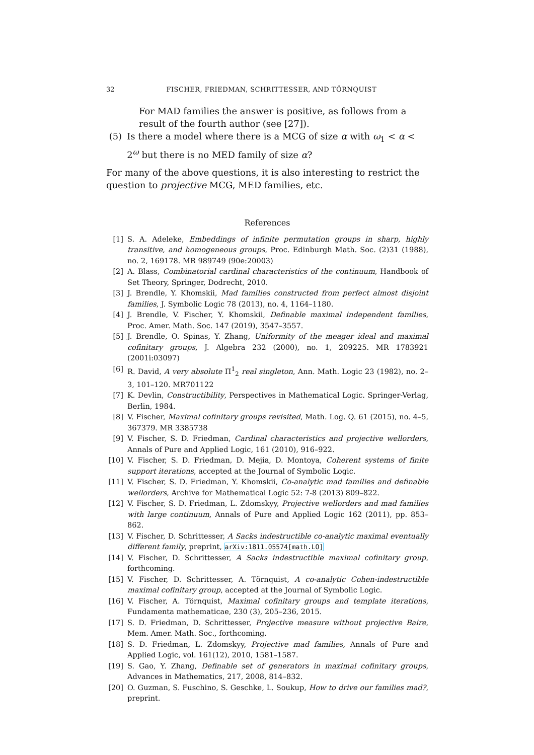32
FISCHER, FRIEDMAN, SCHRITTESSER, AND TÖRNQUIST
For MAD families the answer is positive, as follows from a result of the fourth author (see [27]).
(5) Is there a model where there is a MCG of size α with ω<sub>1</sub> < α < 2<sup>ω</sup> but there is no MED family of size α?
For many of the above questions, it is also interesting to restrict the question to projective MCG, MED families, etc.
References
[1] S. A. Adeleke, Embeddings of infinite permutation groups in sharp, highly transitive, and homogeneous groups, Proc. Edinburgh Math. Soc. (2)31 (1988), no. 2, 169178. MR 989749 (90e:20003)
[2] A. Blass, Combinatorial cardinal characteristics of the continuum, Handbook of Set Theory, Springer, Dodrecht, 2010.
[3] J. Brendle, Y. Khomskii, Mad families constructed from perfect almost disjoint families, J. Symbolic Logic 78 (2013), no. 4, 1164–1180.
[4] J. Brendle, V. Fischer, Y. Khomskii, Definable maximal independent families, Proc. Amer. Math. Soc. 147 (2019), 3547–3557.
[5] J. Brendle, O. Spinas, Y. Zhang, Uniformity of the meager ideal and maximal cofinitary groups, J. Algebra 232 (2000), no. 1, 209225. MR 1783921 (2001i:03097)
[6] R. David, A very absolute Π<sup>1</sup><sub>2</sub> real singleton, Ann. Math. Logic 23 (1982), no. 2–3, 101–120. MR701122
[7] K. Devlin, Constructibility, Perspectives in Mathematical Logic. Springer-Verlag, Berlin, 1984.
[8] V. Fischer, Maximal cofinitary groups revisited, Math. Log. Q. 61 (2015), no. 4–5, 367379. MR 3385738
[9] V. Fischer, S. D. Friedman, Cardinal characteristics and projective wellorders, Annals of Pure and Applied Logic, 161 (2010), 916–922.
[10]
V. Fischer, S. D. Friedman, D. Mejia, D. Montoya, Coherent systems of finite support iterations, accepted at the Journal of Symbolic Logic.
[11]
V. Fischer, S. D. Friedman, Y. Khomskii, Co-analytic mad families and definable wellorders, Archive for Mathematical Logic 52: 7-8 (2013) 809–822.
[12]
V. Fischer, S. D. Friedman, L. Zdomskyy, Projective wellorders and mad families with large continuum, Annals of Pure and Applied Logic 162 (2011), pp. 853–862.
[13]
V. Fischer, D. Schrittesser, A Sacks indestructible co-analytic maximal eventually different family, preprint, arXiv:1811.05574[math.LO]
[14]
V. Fischer, D. Schrittesser, A Sacks indestructible maximal cofinitary group, forthcoming.
[15]
V. Fischer, D. Schrittesser, A. Törnquist, A co-analytic Cohen-indestructible maximal cofinitary group, accepted at the Journal of Symbolic Logic.
[16]
V. Fischer, A. Törnquist, Maximal cofinitary groups and template iterations, Fundamenta mathematicae, 230 (3), 205–236, 2015.
[17]
S. D. Friedman, D. Schrittesser, Projective measure without projective Baire, Mem. Amer. Math. Soc., forthcoming.
[18]
S. D. Friedman, L. Zdomskyy, Projective mad families, Annals of Pure and Applied Logic, vol. 161(12), 2010, 1581–1587.
[19]
S. Gao, Y. Zhang, Definable set of generators in maximal cofinitary groups, Advances in Mathematics, 217, 2008, 814–832.
[20]
O. Guzman, S. Fuschino, S. Geschke, L. Soukup, How to drive our families mad?, preprint.